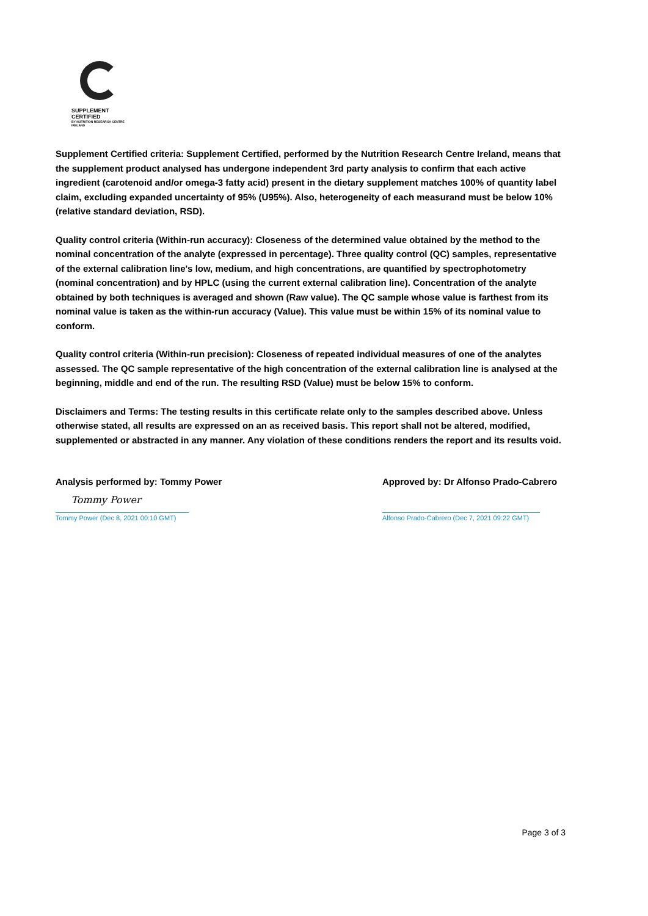SUPPLEMENT CERTIFIED
BY NUTRITION RESEARCH CENTRE IRELAND
Supplement Certified criteria: Supplement Certified, performed by the Nutrition Research Centre Ireland, means that the supplement product analysed has undergone independent 3rd party analysis to confirm that each active ingredient (carotenoid and/or omega-3 fatty acid) present in the dietary supplement matches 100% of quantity label claim, excluding expanded uncertainty of 95% (U95%). Also, heterogeneity of each measurand must be below 10% (relative standard deviation, RSD).
Quality control criteria (Within-run accuracy): Closeness of the determined value obtained by the method to the nominal concentration of the analyte (expressed in percentage). Three quality control (QC) samples, representative of the external calibration line's low, medium, and high concentrations, are quantified by spectrophotometry (nominal concentration) and by HPLC (using the current external calibration line). Concentration of the analyte obtained by both techniques is averaged and shown (Raw value). The QC sample whose value is farthest from its nominal value is taken as the within-run accuracy (Value). This value must be within 15% of its nominal value to conform.
Quality control criteria (Within-run precision): Closeness of repeated individual measures of one of the analytes assessed. The QC sample representative of the high concentration of the external calibration line is analysed at the beginning, middle and end of the run. The resulting RSD (Value) must be below 15% to conform.
Disclaimers and Terms: The testing results in this certificate relate only to the samples described above. Unless otherwise stated, all results are expressed on an as received basis. This report shall not be altered, modified, supplemented or abstracted in any manner. Any violation of these conditions renders the report and its results void.
Analysis performed by: Tommy Power
Tommy Power
Tommy Power (Dec 8, 2021 00:10 GMT)
Approved by: Dr Alfonso Prado-Cabrero
Alfonso Prado-Cabrero (Dec 7, 2021 09:22 GMT)
Page 3 of 3